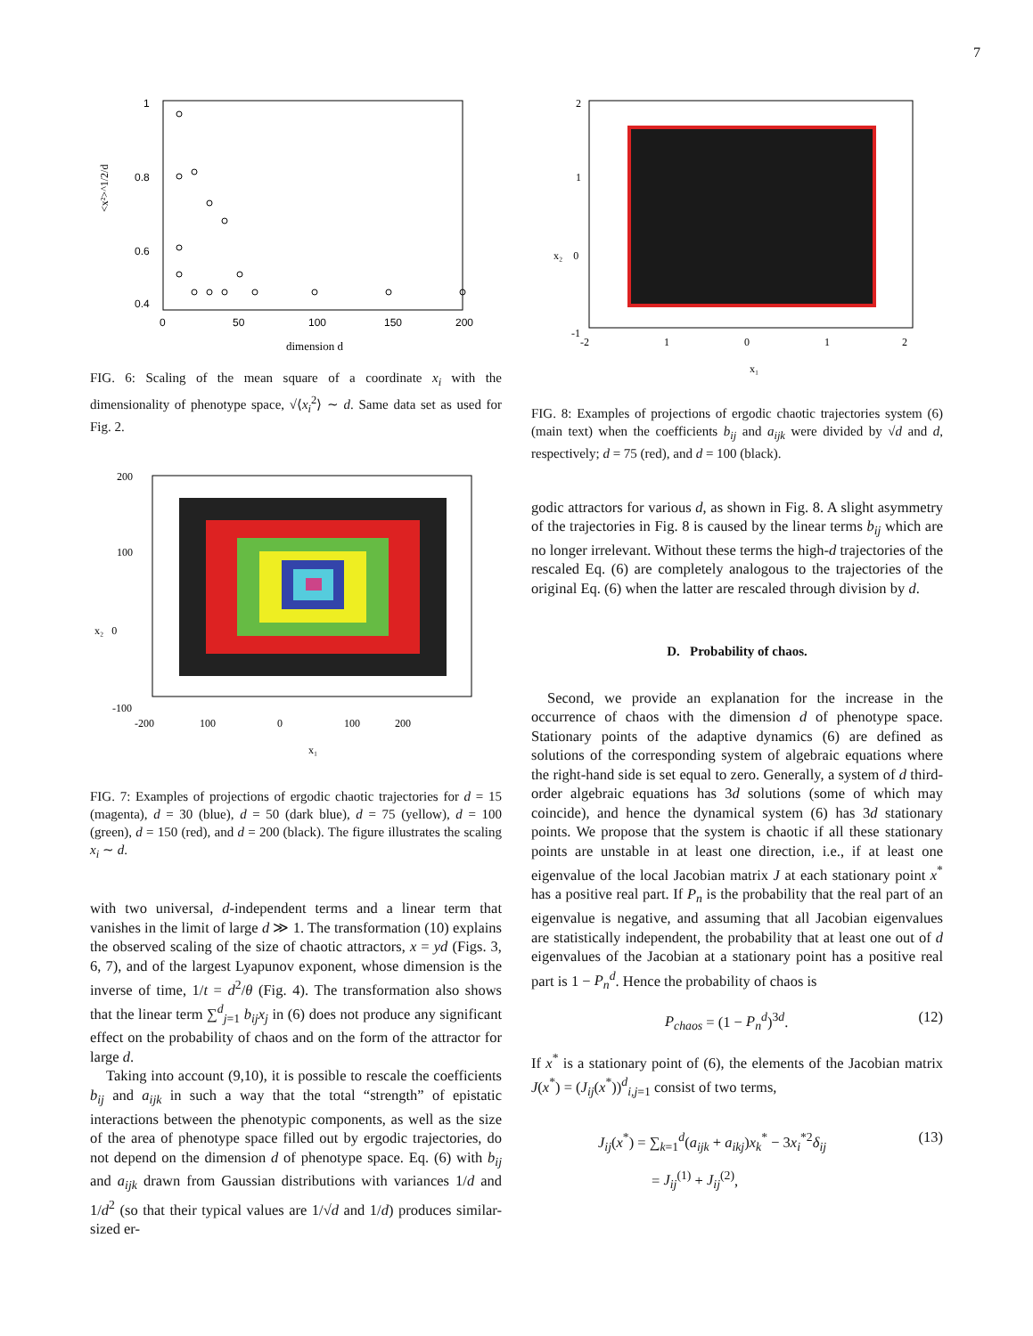7
1
0.8
0.6
0.4
0
50
100
150
200
dimension d
<x²>^1/2/d
FIG. 6: Scaling of the mean square of a coordinate x<sub>i</sub> with the dimensionality of phenotype space, √⟨x<sub>i</sub><sup>2</sup>⟩ ∼ d. Same data set as used for Fig. 2.
200
100
x₂ 0
-100
-200 100 0 100 200
x₁
FIG. 7: Examples of projections of ergodic chaotic trajectories for d = 15 (magenta), d = 30 (blue), d = 50 (dark blue), d = 75 (yellow), d = 100 (green), d = 150 (red), and d = 200 (black). The figure illustrates the scaling x<sub>i</sub> ∼ d.
with two universal, d-independent terms and a linear term that vanishes in the limit of large d ≫ 1. The transformation (10) explains the observed scaling of the size of chaotic attractors, x = yd (Figs. 3, 6, 7), and of the largest Lyapunov exponent, whose dimension is the inverse of time, 1/t = d<sup>2</sup>/θ (Fig. 4). The transformation also shows that the linear term ∑<sup>d</sup><sub>j=1</sub> b<sub>ij</sub>x<sub>j</sub> in (6) does not produce any significant effect on the probability of chaos and on the form of the attractor for large d.
Taking into account (9,10), it is possible to rescale the coefficients b<sub>ij</sub> and a<sub>ijk</sub> in such a way that the total “strength” of epistatic interactions between the phenotypic components, as well as the size of the area of phenotype space filled out by ergodic trajectories, do not depend on the dimension d of phenotype space. Eq. (6) with b<sub>ij</sub> and a<sub>ijk</sub> drawn from Gaussian distributions with variances 1/d and 1/d<sup>2</sup> (so that their typical values are 1/√d and 1/d) produces similar-sized er-
2
1
x₂ 0
-1
-2 1 0 1 2
x₁
FIG. 8: Examples of projections of ergodic chaotic trajectories system (6) (main text) when the coefficients b<sub>ij</sub> and a<sub>ijk</sub> were divided by √d and d, respectively; d = 75 (red), and d = 100 (black).
godic attractors for various d, as shown in Fig. 8. A slight asymmetry of the trajectories in Fig. 8 is caused by the linear terms b<sub>ij</sub> which are no longer irrelevant. Without these terms the high-d trajectories of the rescaled Eq. (6) are completely analogous to the trajectories of the original Eq. (6) when the latter are rescaled through division by d.
D. Probability of chaos.
Second, we provide an explanation for the increase in the occurrence of chaos with the dimension d of phenotype space. Stationary points of the adaptive dynamics (6) are defined as solutions of the corresponding system of algebraic equations where the right-hand side is set equal to zero. Generally, a system of d third-order algebraic equations has 3d solutions (some of which may coincide), and hence the dynamical system (6) has 3d stationary points. We propose that the system is chaotic if all these stationary points are unstable in at least one direction, i.e., if at least one eigenvalue of the local Jacobian matrix J at each stationary point x<sup>*</sup> has a positive real part. If P<sub>n</sub> is the probability that the real part of an eigenvalue is negative, and assuming that all Jacobian eigenvalues are statistically independent, the probability that at least one out of d eigenvalues of the Jacobian at a stationary point has a positive real part is 1 − P<sub>n</sub><sup>d</sup>. Hence the probability of chaos is
P<sub>chaos</sub> = (1 − P<sub>n</sub><sup>d</sup>)<sup>3d</sup>. (12)
If x<sup>*</sup> is a stationary point of (6), the elements of the Jacobian matrix J(x<sup>*</sup>) = (J<sub>ij</sub>(x<sup>*</sup>))<sup>d</sup><sub>i,j=1</sub> consist of two terms,
J<sub>ij</sub>(x<sup>*</sup>) = ∑<sub>k=1</sub><sup>d</sup>(a<sub>ijk</sub> + a<sub>ikj</sub>)x<sub>k</sub><sup>*</sup> − 3x<sub>i</sub><sup>*2</sup>δ<sub>ij</sub> (13)
= J<sub>ij</sub><sup>(1)</sup> + J<sub>ij</sub><sup>(2)</sup>,